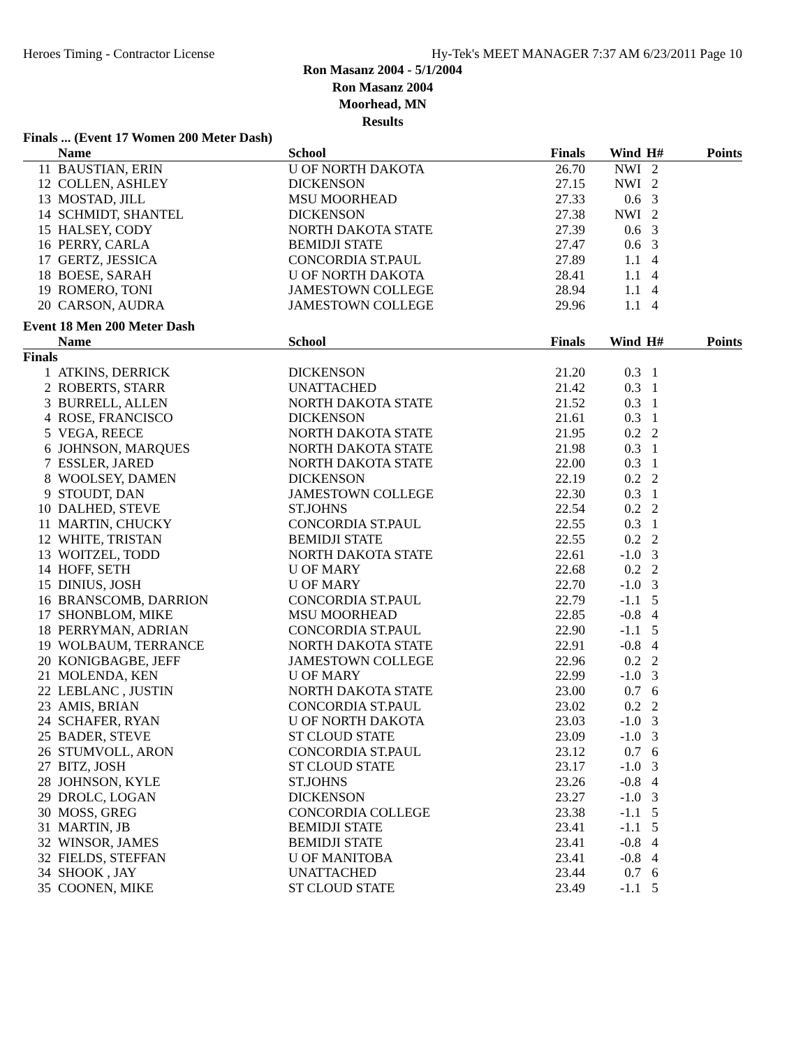Heroes Timing - Contractor License Hy-Tek's MEET MANAGER 7:37 AM 6/23/2011 Page 10
Ron Masanz 2004 - 5/1/2004
Ron Masanz 2004
Moorhead, MN
Results
Finals ... (Event 17 Women 200 Meter Dash)
| | Name | School | Finals | Wind | H# | Points |
| --- | --- | --- | --- | --- | --- | --- |
| 11 | BAUSTIAN, ERIN | U OF NORTH DAKOTA | 26.70 | NWI | 2 | |
| 12 | COLLEN, ASHLEY | DICKENSON | 27.15 | NWI | 2 | |
| 13 | MOSTAD, JILL | MSU MOORHEAD | 27.33 | 0.6 | 3 | |
| 14 | SCHMIDT, SHANTEL | DICKENSON | 27.38 | NWI | 2 | |
| 15 | HALSEY, CODY | NORTH DAKOTA STATE | 27.39 | 0.6 | 3 | |
| 16 | PERRY, CARLA | BEMIDJI STATE | 27.47 | 0.6 | 3 | |
| 17 | GERTZ, JESSICA | CONCORDIA ST.PAUL | 27.89 | 1.1 | 4 | |
| 18 | BOESE, SARAH | U OF NORTH DAKOTA | 28.41 | 1.1 | 4 | |
| 19 | ROMERO, TONI | JAMESTOWN COLLEGE | 28.94 | 1.1 | 4 | |
| 20 | CARSON, AUDRA | JAMESTOWN COLLEGE | 29.96 | 1.1 | 4 | |
Event 18 Men 200 Meter Dash
| | Name | School | Finals | Wind | H# | Points |
| --- | --- | --- | --- | --- | --- | --- |
| Finals | | | | | | |
| 1 | ATKINS, DERRICK | DICKENSON | 21.20 | 0.3 | 1 | |
| 2 | ROBERTS, STARR | UNATTACHED | 21.42 | 0.3 | 1 | |
| 3 | BURRELL, ALLEN | NORTH DAKOTA STATE | 21.52 | 0.3 | 1 | |
| 4 | ROSE, FRANCISCO | DICKENSON | 21.61 | 0.3 | 1 | |
| 5 | VEGA, REECE | NORTH DAKOTA STATE | 21.95 | 0.2 | 2 | |
| 6 | JOHNSON, MARQUES | NORTH DAKOTA STATE | 21.98 | 0.3 | 1 | |
| 7 | ESSLER, JARED | NORTH DAKOTA STATE | 22.00 | 0.3 | 1 | |
| 8 | WOOLSEY, DAMEN | DICKENSON | 22.19 | 0.2 | 2 | |
| 9 | STOUDT, DAN | JAMESTOWN COLLEGE | 22.30 | 0.3 | 1 | |
| 10 | DALHED, STEVE | ST.JOHNS | 22.54 | 0.2 | 2 | |
| 11 | MARTIN, CHUCKY | CONCORDIA ST.PAUL | 22.55 | 0.3 | 1 | |
| 12 | WHITE, TRISTAN | BEMIDJI STATE | 22.55 | 0.2 | 2 | |
| 13 | WOITZEL, TODD | NORTH DAKOTA STATE | 22.61 | -1.0 | 3 | |
| 14 | HOFF, SETH | U OF MARY | 22.68 | 0.2 | 2 | |
| 15 | DINIUS, JOSH | U OF MARY | 22.70 | -1.0 | 3 | |
| 16 | BRANSCOMB, DARRION | CONCORDIA ST.PAUL | 22.79 | -1.1 | 5 | |
| 17 | SHONBLOM, MIKE | MSU MOORHEAD | 22.85 | -0.8 | 4 | |
| 18 | PERRYMAN, ADRIAN | CONCORDIA ST.PAUL | 22.90 | -1.1 | 5 | |
| 19 | WOLBAUM, TERRANCE | NORTH DAKOTA STATE | 22.91 | -0.8 | 4 | |
| 20 | KONIGBAGBE, JEFF | JAMESTOWN COLLEGE | 22.96 | 0.2 | 2 | |
| 21 | MOLENDA, KEN | U OF MARY | 22.99 | -1.0 | 3 | |
| 22 | LEBLANC , JUSTIN | NORTH DAKOTA STATE | 23.00 | 0.7 | 6 | |
| 23 | AMIS, BRIAN | CONCORDIA ST.PAUL | 23.02 | 0.2 | 2 | |
| 24 | SCHAFER, RYAN | U OF NORTH DAKOTA | 23.03 | -1.0 | 3 | |
| 25 | BADER, STEVE | ST CLOUD STATE | 23.09 | -1.0 | 3 | |
| 26 | STUMVOLL, ARON | CONCORDIA ST.PAUL | 23.12 | 0.7 | 6 | |
| 27 | BITZ, JOSH | ST CLOUD STATE | 23.17 | -1.0 | 3 | |
| 28 | JOHNSON, KYLE | ST.JOHNS | 23.26 | -0.8 | 4 | |
| 29 | DROLC, LOGAN | DICKENSON | 23.27 | -1.0 | 3 | |
| 30 | MOSS, GREG | CONCORDIA COLLEGE | 23.38 | -1.1 | 5 | |
| 31 | MARTIN, JB | BEMIDJI STATE | 23.41 | -1.1 | 5 | |
| 32 | WINSOR, JAMES | BEMIDJI STATE | 23.41 | -0.8 | 4 | |
| 32 | FIELDS, STEFFAN | U OF MANITOBA | 23.41 | -0.8 | 4 | |
| 34 | SHOOK , JAY | UNATTACHED | 23.44 | 0.7 | 6 | |
| 35 | COONEN, MIKE | ST CLOUD STATE | 23.49 | -1.1 | 5 | |